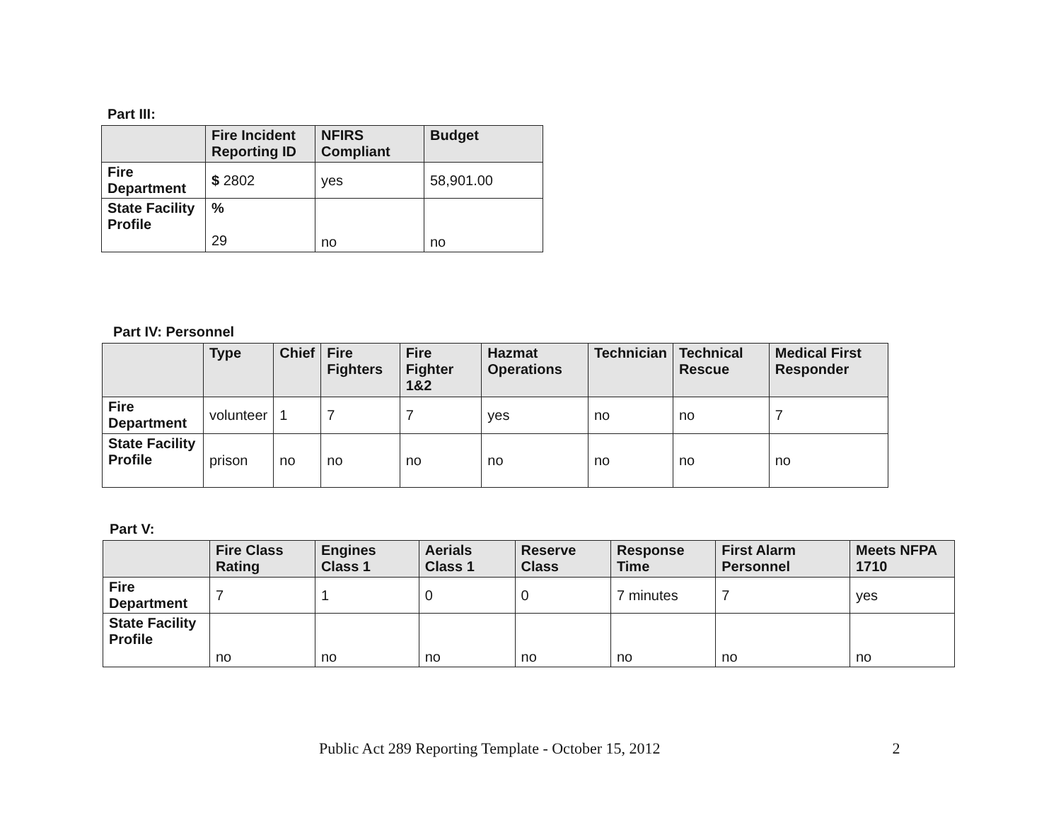Part III:
| | Fire Incident Reporting ID | NFIRS Compliant | Budget |
| --- | --- | --- | --- |
| Fire Department | $ 2802 | yes | 58,901.00 |
| State Facility Profile | % 29 | no | no |
Part IV: Personnel
| | Type | Chief | Fire Fighters | Fire Fighter 1&2 | Hazmat Operations | Technician | Technical Rescue | Medical First Responder |
| --- | --- | --- | --- | --- | --- | --- | --- | --- |
| Fire Department | volunteer | 1 | 7 | 7 | yes | no | no | 7 |
| State Facility Profile | prison | no | no | no | no | no | no | no |
Part V:
| | Fire Class Rating | Engines Class 1 | Aerials Class 1 | Reserve Class | Response Time | First Alarm Personnel | Meets NFPA 1710 |
| --- | --- | --- | --- | --- | --- | --- | --- |
| Fire Department | 7 | 1 | 0 | 0 | 7 minutes | 7 | yes |
| State Facility Profile | no | no | no | no | no | no | no |
Public Act 289 Reporting Template - October 15, 2012 2